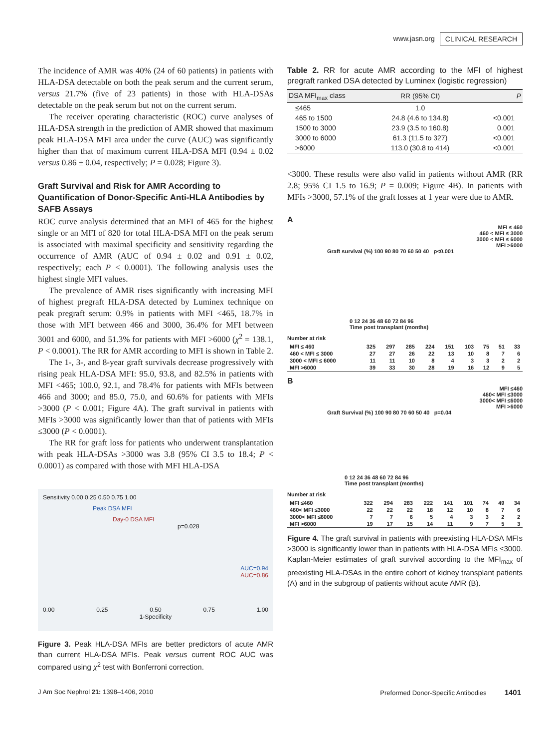www.jasn.org CLINICAL RESEARCH
The incidence of AMR was 40% (24 of 60 patients) in patients with HLA-DSA detectable on both the peak serum and the current serum, versus 21.7% (five of 23 patients) in those with HLA-DSAs detectable on the peak serum but not on the current serum.
The receiver operating characteristic (ROC) curve analyses of HLA-DSA strength in the prediction of AMR showed that maximum peak HLA-DSA MFI area under the curve (AUC) was significantly higher than that of maximum current HLA-DSA MFI (0.94 ± 0.02 versus 0.86 ± 0.04, respectively; P = 0.028; Figure 3).
Graft Survival and Risk for AMR According to Quantification of Donor-Specific Anti-HLA Antibodies by SAFB Assays
ROC curve analysis determined that an MFI of 465 for the highest single or an MFI of 820 for total HLA-DSA MFI on the peak serum is associated with maximal specificity and sensitivity regarding the occurrence of AMR (AUC of 0.94 ± 0.02 and 0.91 ± 0.02, respectively; each P < 0.0001). The following analysis uses the highest single MFI values.
The prevalence of AMR rises significantly with increasing MFI of highest pregraft HLA-DSA detected by Luminex technique on peak pregraft serum: 0.9% in patients with MFI <465, 18.7% in those with MFI between 466 and 3000, 36.4% for MFI between 3001 and 6000, and 51.3% for patients with MFI >6000 (χ<sup>2</sup> = 138.1, P < 0.0001). The RR for AMR according to MFI is shown in Table 2.
The 1-, 3-, and 8-year graft survivals decrease progressively with rising peak HLA-DSA MFI: 95.0, 93.8, and 82.5% in patients with MFI <465; 100.0, 92.1, and 78.4% for patients with MFIs between 466 and 3000; and 85.0, 75.0, and 60.6% for patients with MFIs >3000 (P < 0.001; Figure 4A). The graft survival in patients with MFIs >3000 was significantly lower than that of patients with MFIs ≤3000 (P < 0.0001).
The RR for graft loss for patients who underwent transplantation with peak HLA-DSAs >3000 was 3.8 (95% CI 3.5 to 18.4; P < 0.0001) as compared with those with MFI HLA-DSA
Sensitivity 0.00 0.25 0.50 0.75 1.00
Peak DSA MFI
Day-0 DSA MFI p=0.028
AUC=0.94
AUC=0.86
0.00 0.25 0.50 0.75 1.00
1-Specificity
Figure 3. Peak HLA-DSA MFIs are better predictors of acute AMR than current HLA-DSA MFIs. Peak versus current ROC AUC was compared using χ<sup>2</sup> test with Bonferroni correction.
Table 2. RR for acute AMR according to the MFI of highest pregraft ranked DSA detected by Luminex (logistic regression)
| DSA MFI<sub>max</sub> class | RR (95% CI) | P |
| --- | --- | --- |
| ≤465 | 1.0 | |
| 465 to 1500 | 24.8 (4.6 to 134.8) | <0.001 |
| 1500 to 3000 | 23.9 (3.5 to 160.8) | 0.001 |
| 3000 to 6000 | 61.3 (11.5 to 327) | <0.001 |
| >6000 | 113.0 (30.8 to 414) | <0.001 |
<3000. These results were also valid in patients without AMR (RR 2.8; 95% CI 1.5 to 16.9; P = 0.009; Figure 4B). In patients with MFIs >3000, 57.1% of the graft losses at 1 year were due to AMR.
A
MFI ≤ 460
460 < MFI ≤ 3000
3000 < MFI ≤ 6000
MFI >6000
Graft survival (%) 100 90 80 70 60 50 40 p<0.001
0 12 24 36 48 60 72 84 96
Time post transplant (months)
Number at risk
| MFI ≤ 460 | 325 | 297 | 285 | 224 | 151 | 103 | 75 | 51 | 33 |
| 460 < MFI ≤ 3000 | 27 | 27 | 26 | 22 | 13 | 10 | 8 | 7 | 6 |
| 3000 < MFI ≤ 6000 | 11 | 11 | 10 | 8 | 4 | 3 | 3 | 2 | 2 |
| MFI >6000 | 39 | 33 | 30 | 28 | 19 | 16 | 12 | 9 | 5 |
B
MFI ≤460
460< MFI ≤3000
3000< MFI ≤6000
MFI >6000
Graft Survival (%) 100 90 80 70 60 50 40 p=0.04
0 12 24 36 48 60 72 84 96
Time post transplant (months)
Number at risk
| MFI ≤460 | 322 | 294 | 283 | 222 | 141 | 101 | 74 | 49 | 34 |
| 460< MFI ≤3000 | 22 | 22 | 22 | 18 | 12 | 10 | 8 | 7 | 6 |
| 3000< MFI ≤6000 | 7 | 7 | 6 | 5 | 4 | 3 | 3 | 2 | 2 |
| MFI >6000 | 19 | 17 | 15 | 14 | 11 | 9 | 7 | 5 | 3 |
Figure 4. The graft survival in patients with preexisting HLA-DSA MFIs >3000 is significantly lower than in patients with HLA-DSA MFIs ≤3000. Kaplan-Meier estimates of graft survival according to the MFI<sub>max</sub> of preexisting HLA-DSAs in the entire cohort of kidney transplant patients (A) and in the subgroup of patients without acute AMR (B).
J Am Soc Nephrol 21: 1398–1406, 2010 Preformed Donor-Specific Antibodies 1401